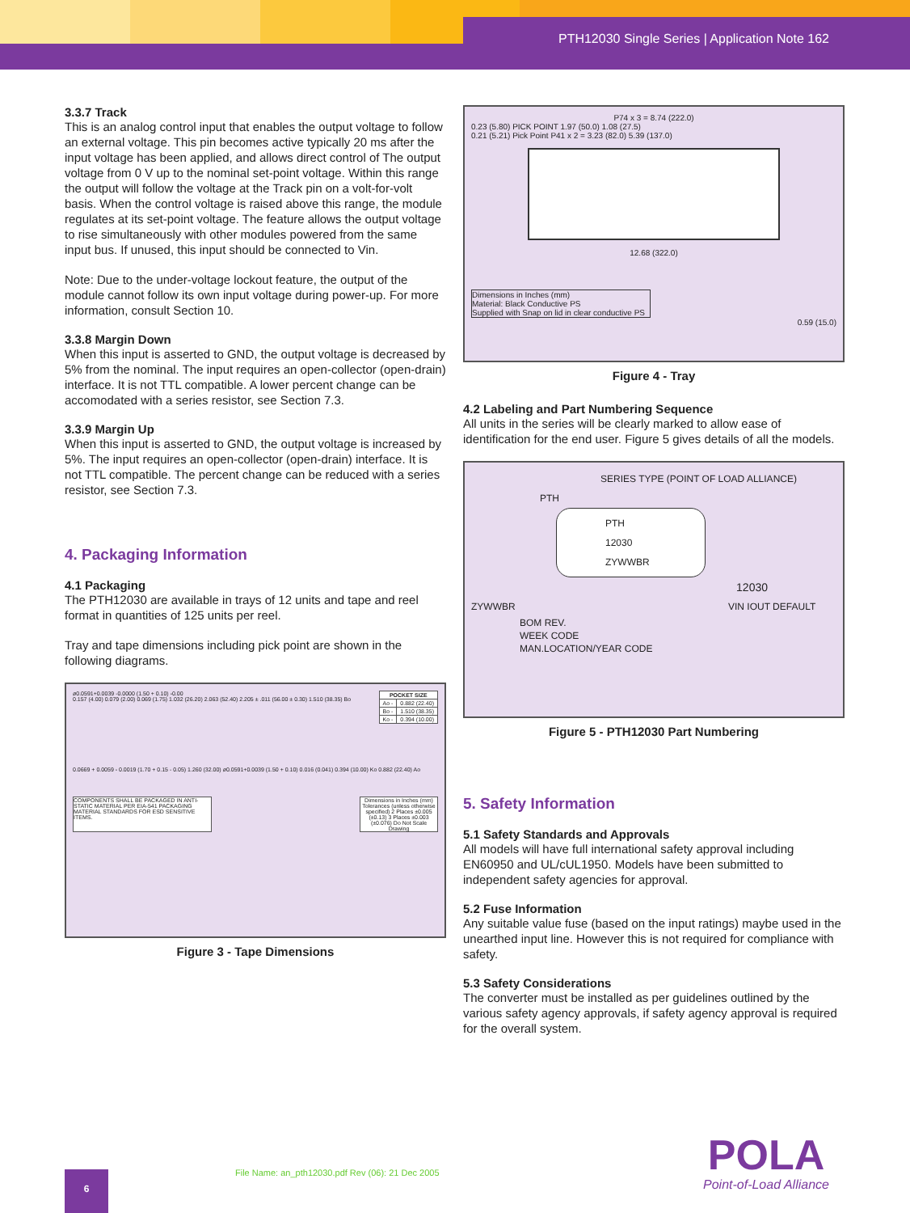PTH12030 Single Series | Application Note 162
3.3.7 Track
This is an analog control input that enables the output voltage to follow an external voltage. This pin becomes active typically 20 ms after the input voltage has been applied, and allows direct control of The output voltage from 0 V up to the nominal set-point voltage. Within this range the output will follow the voltage at the Track pin on a volt-for-volt basis. When the control voltage is raised above this range, the module regulates at its set-point voltage. The feature allows the output voltage to rise simultaneously with other modules powered from the same input bus. If unused, this input should be connected to Vin.
Note: Due to the under-voltage lockout feature, the output of the module cannot follow its own input voltage during power-up. For more information, consult Section 10.
3.3.8 Margin Down
When this input is asserted to GND, the output voltage is decreased by 5% from the nominal. The input requires an open-collector (open-drain) interface. It is not TTL compatible. A lower percent change can be accomodated with a series resistor, see Section 7.3.
3.3.9 Margin Up
When this input is asserted to GND, the output voltage is increased by 5%. The input requires an open-collector (open-drain) interface. It is not TTL compatible. The percent change can be reduced with a series resistor, see Section 7.3.
4. Packaging Information
4.1 Packaging
The PTH12030 are available in trays of 12 units and tape and reel format in quantities of 125 units per reel.
Tray and tape dimensions including pick point are shown in the following diagrams.
| POCKET SIZE | |
| --- | --- |
| Ao - | 0.882 (22.40) |
| Bo - | 1.510 (38.35) |
| Ko - | 0.394 (10.00) |
ø0.0591+0.0039 -0.0000 (1.50 + 0.10) -0.00
0.157 (4.00) 0.079 (2.00) 0.069 (1.75) 1.032 (26.20) 2.063 (52.40) 2.205 ± .011 (56.00 ± 0.30) 1.510 (38.35) Bo
0.0669 + 0.0059 - 0.0019 (1.70 + 0.15 - 0.05) 1.260 (32.00) ø0.0591+0.0039 (1.50 + 0.10) 0.016 (0.041) 0.394 (10.00) Ko 0.882 (22.40) Ao
COMPONENTS SHALL BE PACKAGED IN ANTI-STATIC MATERIAL PER EIA-541 PACKAGING MATERIAL STANDARDS FOR ESD SENSITIVE ITEMS.
Dimensions in Inches (mm) Tolerances (unless otherwise specified) 2 Places ±0.005 (±0.13) 3 Places ±0.003 (±0.076) Do Not Scale Drawing
Figure 3 - Tape Dimensions
P74 x 3 = 8.74 (222.0)
0.23 (5.80) PICK POINT 1.97 (50.0) 1.08 (27.5)
0.21 (5.21) Pick Point P41 x 2 = 3.23 (82.0) 5.39 (137.0)
12.68 (322.0)
Dimensions in Inches (mm)
Material: Black Conductive PS
Supplied with Snap on lid in clear conductive PS
0.59 (15.0)
Figure 4 - Tray
4.2 Labeling and Part Numbering Sequence
All units in the series will be clearly marked to allow ease of identification for the end user. Figure 5 gives details of all the models.
SERIES TYPE (POINT OF LOAD ALLIANCE)
PTH
PTH
12030
ZYWWBR
12030
ZYWWBR VIN IOUT DEFAULT
BOM REV.
WEEK CODE
MAN.LOCATION/YEAR CODE
Figure 5 - PTH12030 Part Numbering
5. Safety Information
5.1 Safety Standards and Approvals
All models will have full international safety approval including EN60950 and UL/cUL1950. Models have been submitted to independent safety agencies for approval.
5.2 Fuse Information
Any suitable value fuse (based on the input ratings) maybe used in the unearthed input line. However this is not required for compliance with safety.
5.3 Safety Considerations
The converter must be installed as per guidelines outlined by the various safety agency approvals, if safety agency approval is required for the overall system.
6
File Name: an_pth12030.pdf Rev (06): 21 Dec 2005
POLA
Point-of-Load Alliance